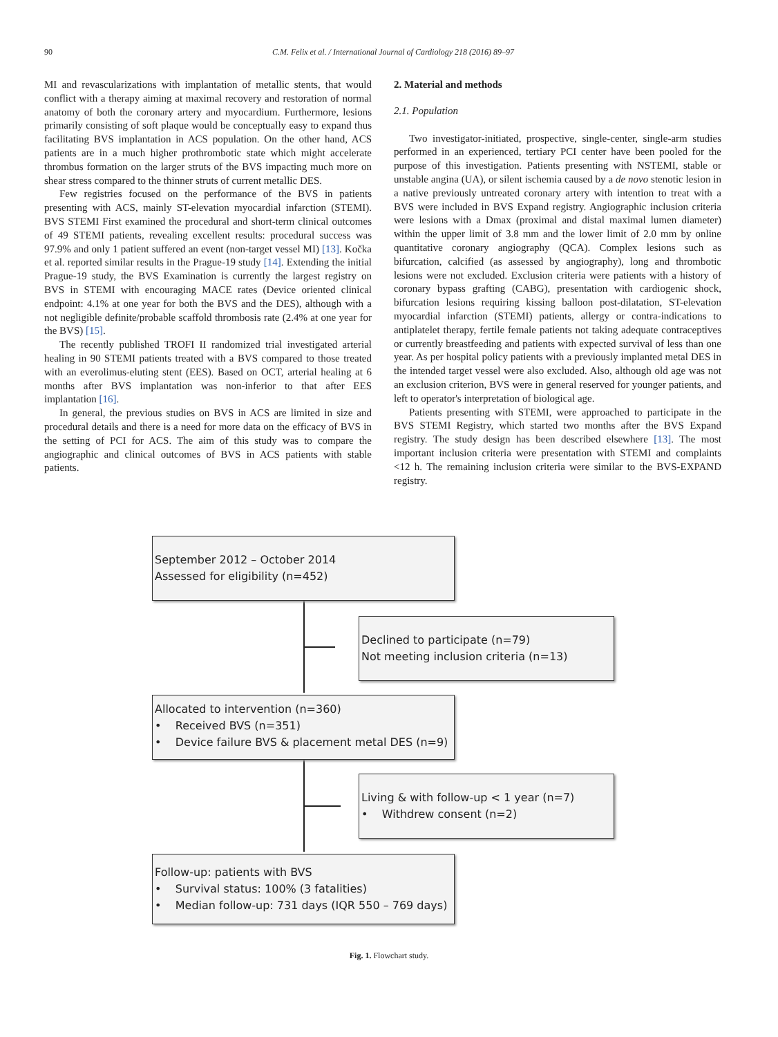90 C.M. Felix et al. / International Journal of Cardiology 218 (2016) 89–97
MI and revascularizations with implantation of metallic stents, that would conflict with a therapy aiming at maximal recovery and restoration of normal anatomy of both the coronary artery and myocardium. Furthermore, lesions primarily consisting of soft plaque would be conceptually easy to expand thus facilitating BVS implantation in ACS population. On the other hand, ACS patients are in a much higher prothrombotic state which might accelerate thrombus formation on the larger struts of the BVS impacting much more on shear stress compared to the thinner struts of current metallic DES.
Few registries focused on the performance of the BVS in patients presenting with ACS, mainly ST-elevation myocardial infarction (STEMI). BVS STEMI First examined the procedural and short-term clinical outcomes of 49 STEMI patients, revealing excellent results: procedural success was 97.9% and only 1 patient suffered an event (non-target vessel MI) [13]. Kočka et al. reported similar results in the Prague-19 study [14]. Extending the initial Prague-19 study, the BVS Examination is currently the largest registry on BVS in STEMI with encouraging MACE rates (Device oriented clinical endpoint: 4.1% at one year for both the BVS and the DES), although with a not negligible definite/probable scaffold thrombosis rate (2.4% at one year for the BVS) [15].
The recently published TROFI II randomized trial investigated arterial healing in 90 STEMI patients treated with a BVS compared to those treated with an everolimus-eluting stent (EES). Based on OCT, arterial healing at 6 months after BVS implantation was non-inferior to that after EES implantation [16].
In general, the previous studies on BVS in ACS are limited in size and procedural details and there is a need for more data on the efficacy of BVS in the setting of PCI for ACS. The aim of this study was to compare the angiographic and clinical outcomes of BVS in ACS patients with stable patients.
2. Material and methods
2.1. Population
Two investigator-initiated, prospective, single-center, single-arm studies performed in an experienced, tertiary PCI center have been pooled for the purpose of this investigation. Patients presenting with NSTEMI, stable or unstable angina (UA), or silent ischemia caused by a de novo stenotic lesion in a native previously untreated coronary artery with intention to treat with a BVS were included in BVS Expand registry. Angiographic inclusion criteria were lesions with a Dmax (proximal and distal maximal lumen diameter) within the upper limit of 3.8 mm and the lower limit of 2.0 mm by online quantitative coronary angiography (QCA). Complex lesions such as bifurcation, calcified (as assessed by angiography), long and thrombotic lesions were not excluded. Exclusion criteria were patients with a history of coronary bypass grafting (CABG), presentation with cardiogenic shock, bifurcation lesions requiring kissing balloon post-dilatation, ST-elevation myocardial infarction (STEMI) patients, allergy or contra-indications to antiplatelet therapy, fertile female patients not taking adequate contraceptives or currently breastfeeding and patients with expected survival of less than one year. As per hospital policy patients with a previously implanted metal DES in the intended target vessel were also excluded. Also, although old age was not an exclusion criterion, BVS were in general reserved for younger patients, and left to operator's interpretation of biological age.
Patients presenting with STEMI, were approached to participate in the BVS STEMI Registry, which started two months after the BVS Expand registry. The study design has been described elsewhere [13]. The most important inclusion criteria were presentation with STEMI and complaints <12 h. The remaining inclusion criteria were similar to the BVS-EXPAND registry.
September 2012 – October 2014
Assessed for eligibility (n=452)
Declined to participate (n=79)
Not meeting inclusion criteria (n=13)
Allocated to intervention (n=360)
• Received BVS (n=351)
• Device failure BVS & placement metal DES (n=9)
Living & with follow-up < 1 year (n=7)
• Withdrew consent (n=2)
Follow-up: patients with BVS
• Survival status: 100% (3 fatalities)
• Median follow-up: 731 days (IQR 550 – 769 days)
Fig. 1. Flowchart study.